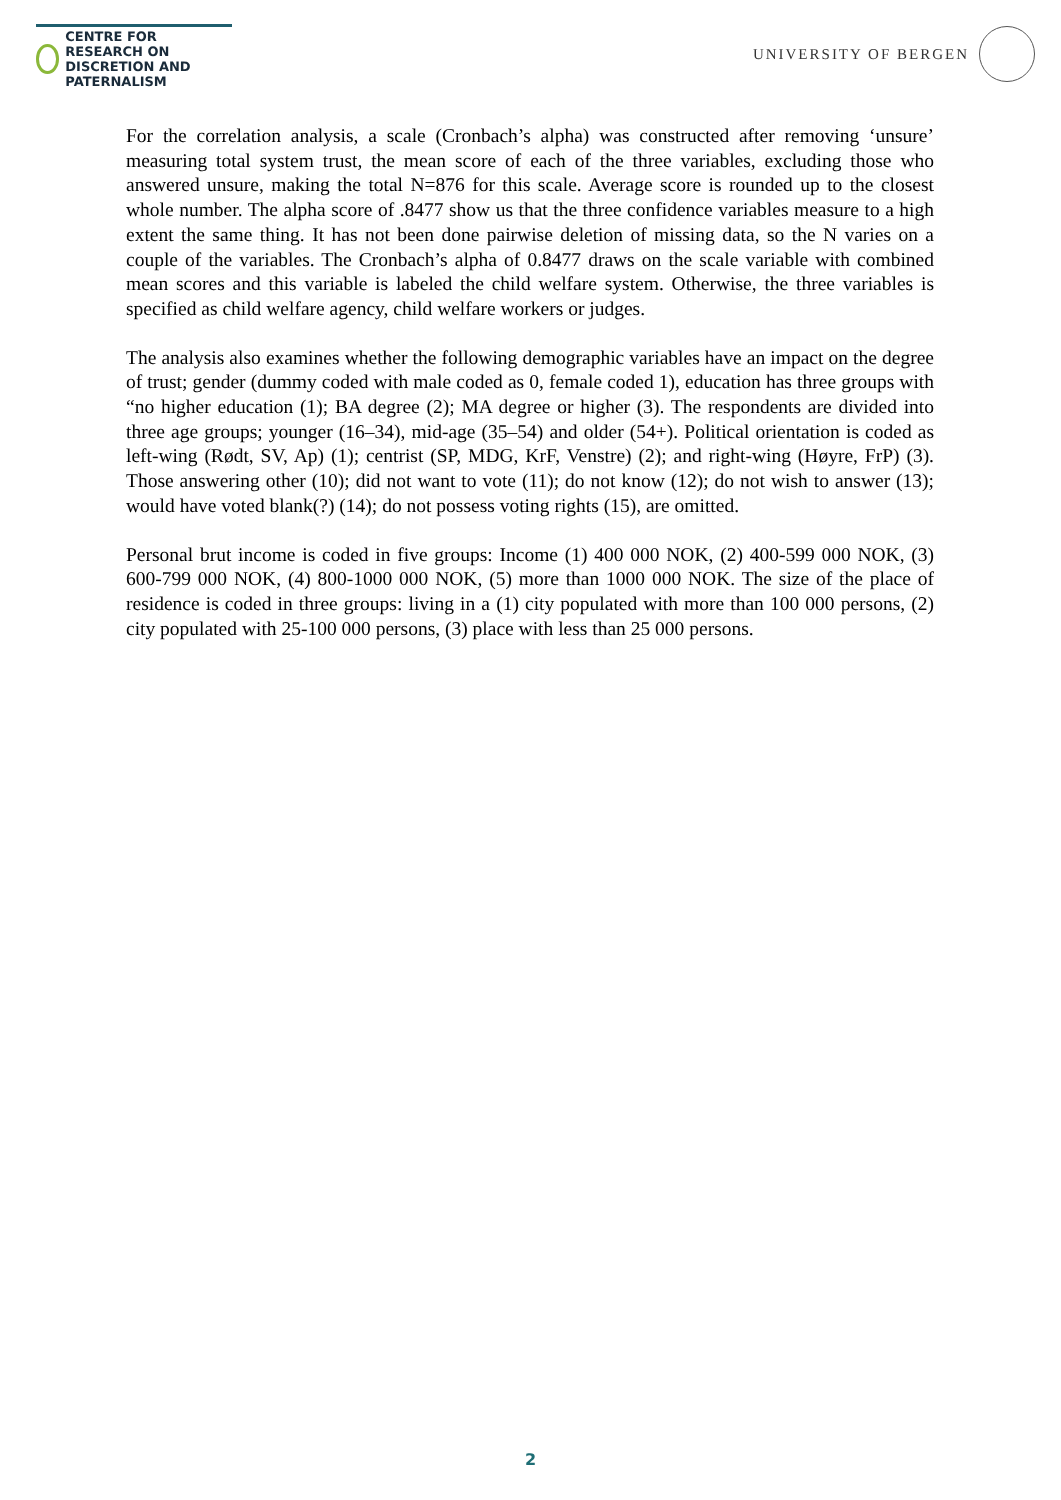CENTRE FOR RESEARCH ON
DISCRETION AND PATERNALISM
UNIVERSITY OF BERGEN
For the correlation analysis, a scale (Cronbach’s alpha) was constructed after removing ‘unsure’ measuring total system trust, the mean score of each of the three variables, excluding those who answered unsure, making the total N=876 for this scale. Average score is rounded up to the closest whole number. The alpha score of .8477 show us that the three confidence variables measure to a high extent the same thing. It has not been done pairwise deletion of missing data, so the N varies on a couple of the variables. The Cronbach’s alpha of 0.8477 draws on the scale variable with combined mean scores and this variable is labeled the child welfare system. Otherwise, the three variables is specified as child welfare agency, child welfare workers or judges.
The analysis also examines whether the following demographic variables have an impact on the degree of trust; gender (dummy coded with male coded as 0, female coded 1), education has three groups with “no higher education (1); BA degree (2); MA degree or higher (3). The respondents are divided into three age groups; younger (16–34), mid-age (35–54) and older (54+). Political orientation is coded as left-wing (Rødt, SV, Ap) (1); centrist (SP, MDG, KrF, Venstre) (2); and right-wing (Høyre, FrP) (3). Those answering other (10); did not want to vote (11); do not know (12); do not wish to answer (13); would have voted blank(?) (14); do not possess voting rights (15), are omitted.
Personal brut income is coded in five groups: Income (1) 400 000 NOK, (2) 400-599 000 NOK, (3) 600-799 000 NOK, (4) 800-1000 000 NOK, (5) more than 1000 000 NOK. The size of the place of residence is coded in three groups: living in a (1) city populated with more than 100 000 persons, (2) city populated with 25-100 000 persons, (3) place with less than 25 000 persons.
2